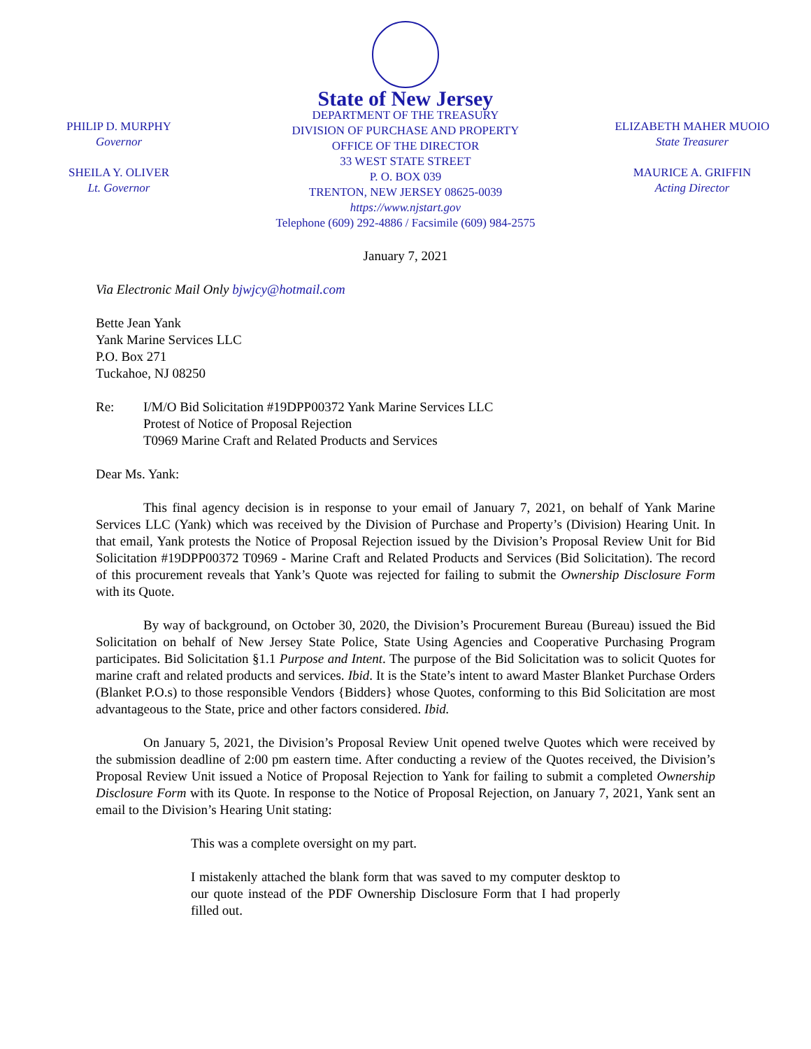PHILIP D. MURPHY
Governor
SHEILA Y. OLIVER
Lt. Governor
State of New Jersey
DEPARTMENT OF THE TREASURY
DIVISION OF PURCHASE AND PROPERTY
OFFICE OF THE DIRECTOR
33 WEST STATE STREET
P. O. BOX 039
TRENTON, NEW JERSEY 08625-0039
https://www.njstart.gov
Telephone (609) 292-4886 / Facsimile (609) 984-2575
ELIZABETH MAHER MUOIO
State Treasurer
MAURICE A. GRIFFIN
Acting Director
January 7, 2021
Via Electronic Mail Only bjwjcy@hotmail.com
Bette Jean Yank
Yank Marine Services LLC
P.O. Box 271
Tuckahoe, NJ 08250
Re: I/M/O Bid Solicitation #19DPP00372 Yank Marine Services LLC
Protest of Notice of Proposal Rejection
T0969 Marine Craft and Related Products and Services
Dear Ms. Yank:
This final agency decision is in response to your email of January 7, 2021, on behalf of Yank Marine Services LLC (Yank) which was received by the Division of Purchase and Property’s (Division) Hearing Unit. In that email, Yank protests the Notice of Proposal Rejection issued by the Division’s Proposal Review Unit for Bid Solicitation #19DPP00372 T0969 - Marine Craft and Related Products and Services (Bid Solicitation). The record of this procurement reveals that Yank’s Quote was rejected for failing to submit the Ownership Disclosure Form with its Quote.
By way of background, on October 30, 2020, the Division’s Procurement Bureau (Bureau) issued the Bid Solicitation on behalf of New Jersey State Police, State Using Agencies and Cooperative Purchasing Program participates. Bid Solicitation §1.1 Purpose and Intent. The purpose of the Bid Solicitation was to solicit Quotes for marine craft and related products and services. Ibid. It is the State’s intent to award Master Blanket Purchase Orders (Blanket P.O.s) to those responsible Vendors {Bidders} whose Quotes, conforming to this Bid Solicitation are most advantageous to the State, price and other factors considered. Ibid.
On January 5, 2021, the Division’s Proposal Review Unit opened twelve Quotes which were received by the submission deadline of 2:00 pm eastern time. After conducting a review of the Quotes received, the Division’s Proposal Review Unit issued a Notice of Proposal Rejection to Yank for failing to submit a completed Ownership Disclosure Form with its Quote. In response to the Notice of Proposal Rejection, on January 7, 2021, Yank sent an email to the Division’s Hearing Unit stating:
This was a complete oversight on my part.
I mistakenly attached the blank form that was saved to my computer desktop to our quote instead of the PDF Ownership Disclosure Form that I had properly filled out.